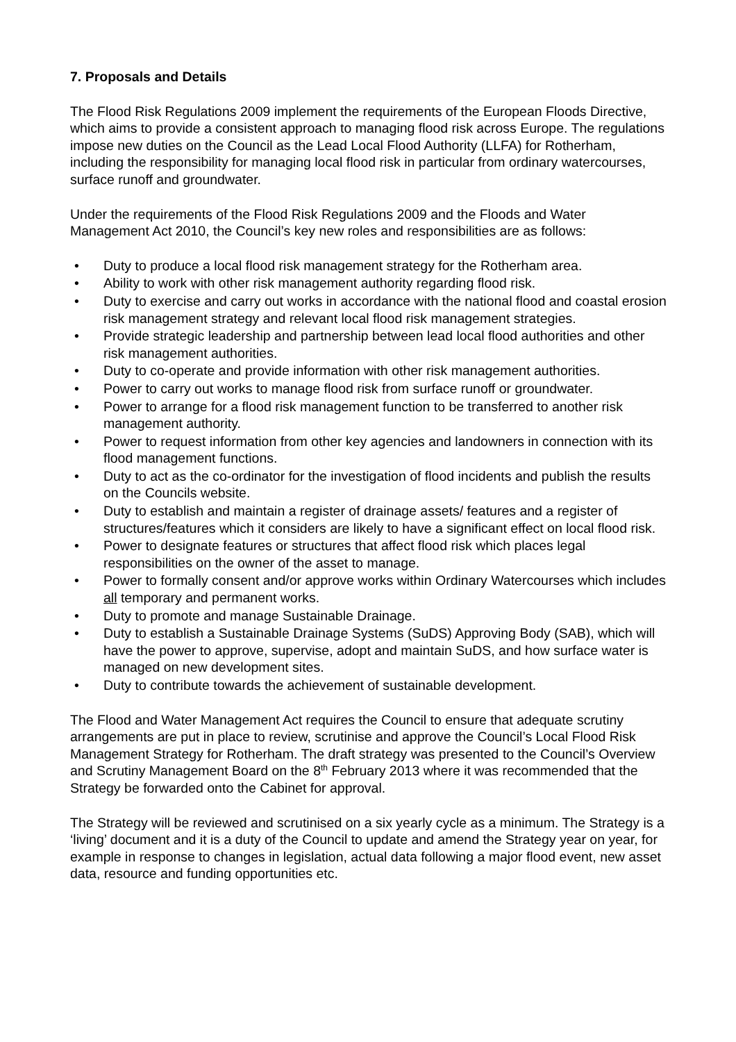7. Proposals and Details
The Flood Risk Regulations 2009 implement the requirements of the European Floods Directive, which aims to provide a consistent approach to managing flood risk across Europe. The regulations impose new duties on the Council as the Lead Local Flood Authority (LLFA) for Rotherham, including the responsibility for managing local flood risk in particular from ordinary watercourses, surface runoff and groundwater.
Under the requirements of the Flood Risk Regulations 2009 and the Floods and Water Management Act 2010, the Council’s key new roles and responsibilities are as follows:
• Duty to produce a local flood risk management strategy for the Rotherham area.
• Ability to work with other risk management authority regarding flood risk.
• Duty to exercise and carry out works in accordance with the national flood and coastal erosion risk management strategy and relevant local flood risk management strategies.
• Provide strategic leadership and partnership between lead local flood authorities and other risk management authorities.
• Duty to co-operate and provide information with other risk management authorities.
• Power to carry out works to manage flood risk from surface runoff or groundwater.
• Power to arrange for a flood risk management function to be transferred to another risk management authority.
• Power to request information from other key agencies and landowners in connection with its flood management functions.
• Duty to act as the co-ordinator for the investigation of flood incidents and publish the results on the Councils website.
• Duty to establish and maintain a register of drainage assets/ features and a register of structures/features which it considers are likely to have a significant effect on local flood risk.
• Power to designate features or structures that affect flood risk which places legal responsibilities on the owner of the asset to manage.
• Power to formally consent and/or approve works within Ordinary Watercourses which includes all temporary and permanent works.
• Duty to promote and manage Sustainable Drainage.
• Duty to establish a Sustainable Drainage Systems (SuDS) Approving Body (SAB), which will have the power to approve, supervise, adopt and maintain SuDS, and how surface water is managed on new development sites.
• Duty to contribute towards the achievement of sustainable development.
The Flood and Water Management Act requires the Council to ensure that adequate scrutiny arrangements are put in place to review, scrutinise and approve the Council’s Local Flood Risk Management Strategy for Rotherham. The draft strategy was presented to the Council’s Overview and Scrutiny Management Board on the 8<sup>th</sup> February 2013 where it was recommended that the Strategy be forwarded onto the Cabinet for approval.
The Strategy will be reviewed and scrutinised on a six yearly cycle as a minimum. The Strategy is a ‘living’ document and it is a duty of the Council to update and amend the Strategy year on year, for example in response to changes in legislation, actual data following a major flood event, new asset data, resource and funding opportunities etc.